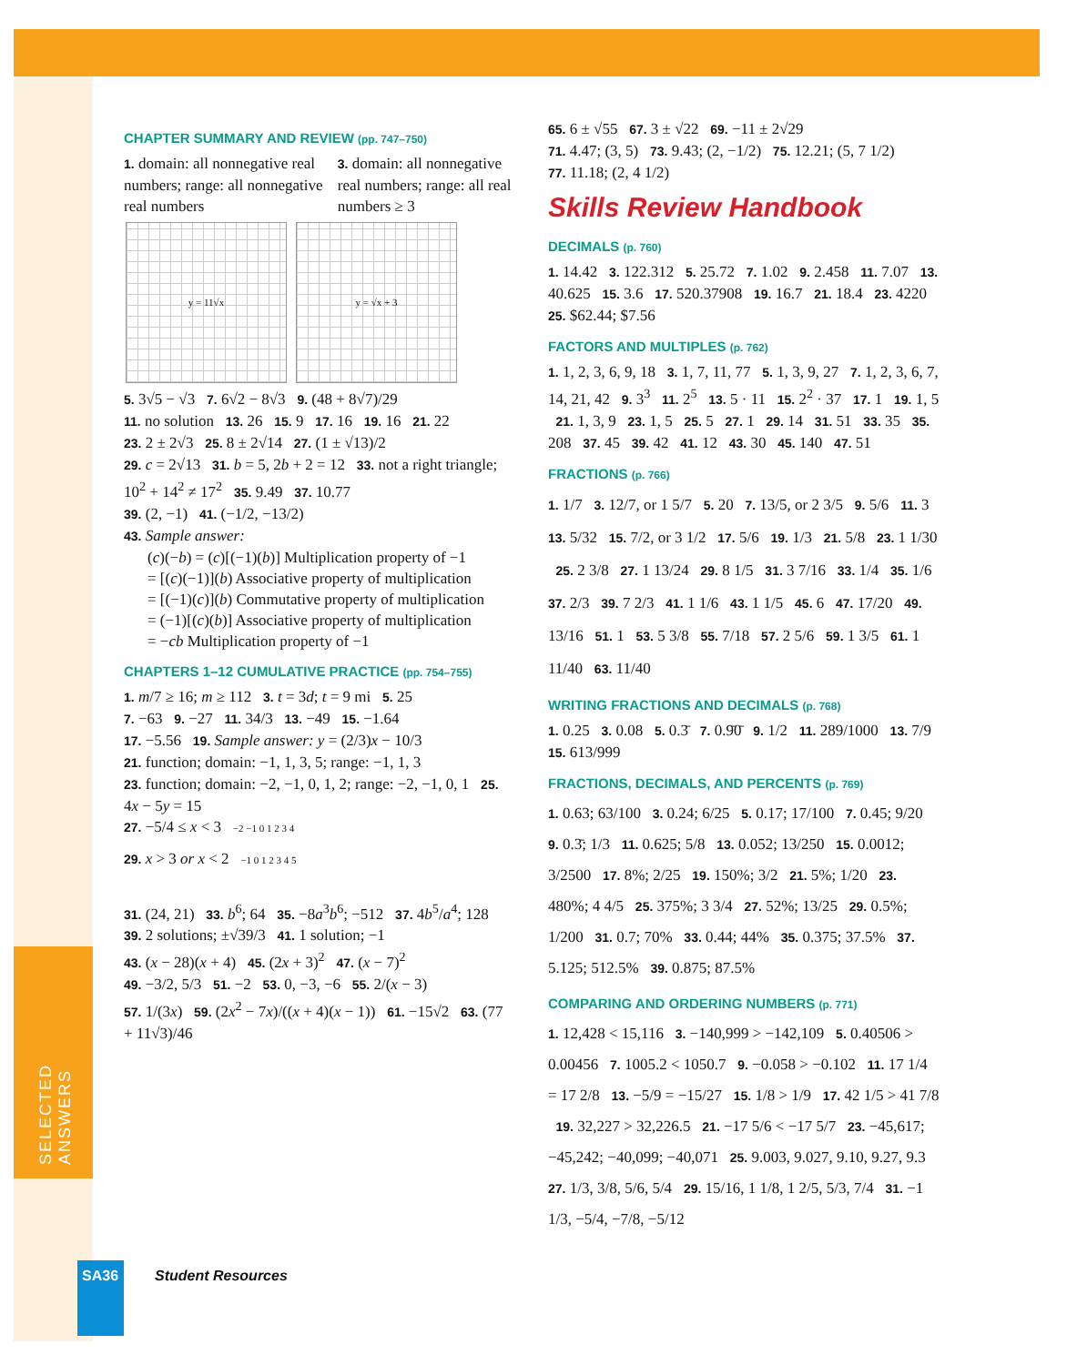SELECTED ANSWERS
CHAPTER SUMMARY AND REVIEW (pp. 747–750)
1. domain: all nonnegative real numbers; range: all nonnegative real numbers
3. domain: all nonnegative real numbers; range: all real numbers ≥ 3
y = 11√x y = √x + 3
5. 3√5 − √3 7. 6√2 − 8√3 9. (48 + 8√7)/29
11. no solution 13. 26 15. 9 17. 16 19. 16 21. 22
23. 2 ± 2√3 25. 8 ± 2√14 27. (1 ± √13)/2
29. c = 2√13 31. b = 5, 2b + 2 = 12 33. not a right triangle; 10<sup>2</sup> + 14<sup>2</sup> ≠ 17<sup>2</sup> 35. 9.49 37. 10.77
39. (2, −1) 41. (−1/2, −13/2)
43. Sample answer:
(c)(−b) = (c)[(−1)(b)] Multiplication property of −1
= [(c)(−1)](b) Associative property of multiplication
= [(−1)(c)](b) Commutative property of multiplication
= (−1)[(c)(b)] Associative property of multiplication
= −cb Multiplication property of −1
CHAPTERS 1–12 CUMULATIVE PRACTICE (pp. 754–755)
1. m/7 ≥ 16; m ≥ 112 3. t = 3d; t = 9 mi 5. 25
7. −63 9. −27 11. 34/3 13. −49 15. −1.64
17. −5.56 19. Sample answer: y = (2/3)x − 10/3
21. function; domain: −1, 1, 3, 5; range: −1, 1, 3
23. function; domain: −2, −1, 0, 1, 2; range: −2, −1, 0, 1 25. 4x − 5y = 15
27. −5/4 ≤ x < 3 −2 −1 0 1 2 3 4
29. x > 3 or x < 2 −1 0 1 2 3 4 5
31. (24, 21) 33. b<sup>6</sup>; 64 35. −8a<sup>3</sup>b<sup>6</sup>; −512 37. 4b<sup>5</sup>/a<sup>4</sup>; 128 39. 2 solutions; ±√39/3 41. 1 solution; −1
43. (x − 28)(x + 4) 45. (2x + 3)<sup>2</sup> 47. (x − 7)<sup>2</sup>
49. −3/2, 5/3 51. −2 53. 0, −3, −6 55. 2/(x − 3)
57. 1/(3x) 59. (2x<sup>2</sup> − 7x)/((x + 4)(x − 1)) 61. −15√2 63. (77 + 11√3)/46
65. 6 ± √55 67. 3 ± √22 69. −11 ± 2√29
71. 4.47; (3, 5) 73. 9.43; (2, −1/2) 75. 12.21; (5, 7 1/2)
77. 11.18; (2, 4 1/2)
Skills Review Handbook
DECIMALS (p. 760)
1. 14.42 3. 122.312 5. 25.72 7. 1.02 9. 2.458 11. 7.07 13. 40.625 15. 3.6 17. 520.37908 19. 16.7 21. 18.4 23. 4220 25. $62.44; $7.56
FACTORS AND MULTIPLES (p. 762)
1. 1, 2, 3, 6, 9, 18 3. 1, 7, 11, 77 5. 1, 3, 9, 27 7. 1, 2, 3, 6, 7, 14, 21, 42 9. 3<sup>3</sup> 11. 2<sup>5</sup> 13. 5 · 11 15. 2<sup>2</sup> · 37 17. 1 19. 1, 5 21. 1, 3, 9 23. 1, 5 25. 5 27. 1 29. 14 31. 51 33. 35 35. 208 37. 45 39. 42 41. 12 43. 30 45. 140 47. 51
FRACTIONS (p. 766)
1. 1/7 3. 12/7, or 1 5/7 5. 20 7. 13/5, or 2 3/5 9. 5/6 11. 3 13. 5/32 15. 7/2, or 3 1/2 17. 5/6 19. 1/3 21. 5/8 23. 1 1/30 25. 2 3/8 27. 1 13/24 29. 8 1/5 31. 3 7/16 33. 1/4 35. 1/6 37. 2/3 39. 7 2/3 41. 1 1/6 43. 1 1/5 45. 6 47. 17/20 49. 13/16 51. 1 53. 5 3/8 55. 7/18 57. 2 5/6 59. 1 3/5 61. 1 11/40 63. 11/40
WRITING FRACTIONS AND DECIMALS (p. 768)
1. 0.25 3. 0.08 5. 0.3̄ 7. 0.9̄0̄ 9. 1/2 11. 289/1000 13. 7/9 15. 613/999
FRACTIONS, DECIMALS, AND PERCENTS (p. 769)
1. 0.63; 63/100 3. 0.24; 6/25 5. 0.17; 17/100 7. 0.45; 9/20 9. 0.3̄; 1/3 11. 0.625; 5/8 13. 0.052; 13/250 15. 0.0012; 3/2500 17. 8%; 2/25 19. 150%; 3/2 21. 5%; 1/20 23. 480%; 4 4/5 25. 375%; 3 3/4 27. 52%; 13/25 29. 0.5%; 1/200 31. 0.7; 70% 33. 0.44; 44% 35. 0.375; 37.5% 37. 5.125; 512.5% 39. 0.875; 87.5%
COMPARING AND ORDERING NUMBERS (p. 771)
1. 12,428 < 15,116 3. −140,999 > −142,109 5. 0.40506 > 0.00456 7. 1005.2 < 1050.7 9. −0.058 > −0.102 11. 17 1/4 = 17 2/8 13. −5/9 = −15/27 15. 1/8 > 1/9 17. 42 1/5 > 41 7/8 19. 32,227 > 32,226.5 21. −17 5/6 < −17 5/7 23. −45,617; −45,242; −40,099; −40,071 25. 9.003, 9.027, 9.10, 9.27, 9.3 27. 1/3, 3/8, 5/6, 5/4 29. 15/16, 1 1/8, 1 2/5, 5/3, 7/4 31. −1 1/3, −5/4, −7/8, −5/12
SA36 Student Resources